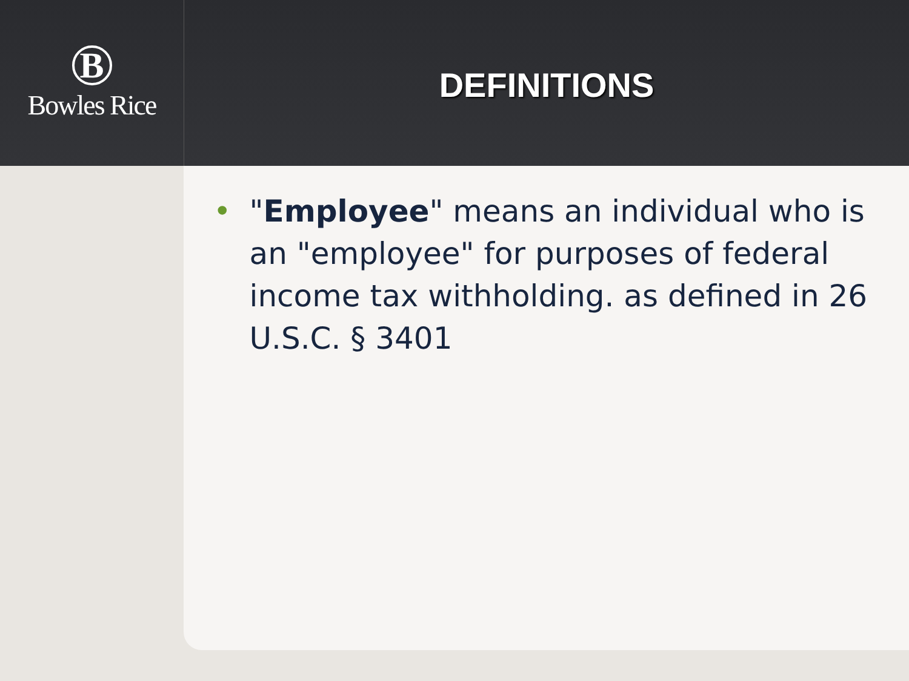B
Bowles Rice
DEFINITIONS
• "Employee" means an individual who is an "employee" for purposes of federal income tax withholding. as defined in 26 U.S.C. § 3401